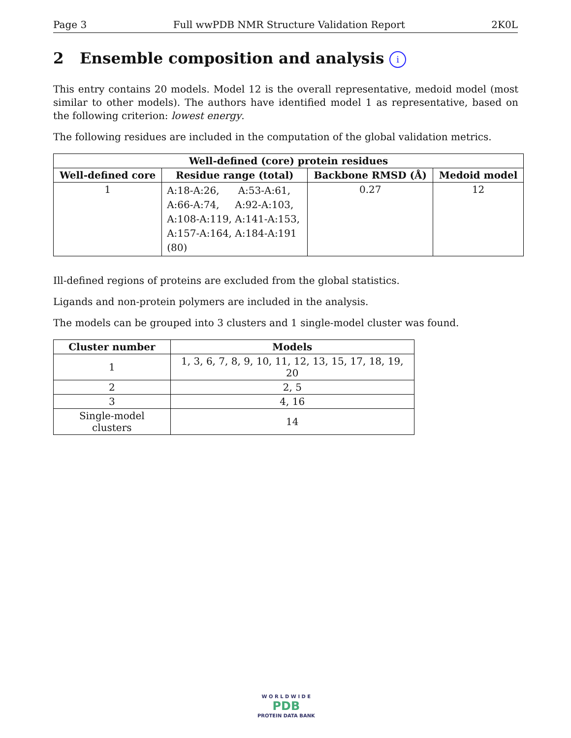Page 3 Full wwPDB NMR Structure Validation Report 2K0L
2 Ensemble composition and analysis i
This entry contains 20 models. Model 12 is the overall representative, medoid model (most similar to other models). The authors have identified model 1 as representative, based on the following criterion: lowest energy.
The following residues are included in the computation of the global validation metrics.
| Well-defined (core) protein residues | | | |
| --- | --- | --- | --- |
| Well-defined core | Residue range (total) | Backbone RMSD (Å) | Medoid model |
| 1 | A:18-A:26, A:53-A:61, A:66-A:74, A:92-A:103, A:108-A:119, A:141-A:153, A:157-A:164, A:184-A:191 (80) | 0.27 | 12 |
Ill-defined regions of proteins are excluded from the global statistics.
Ligands and non-protein polymers are included in the analysis.
The models can be grouped into 3 clusters and 1 single-model cluster was found.
| Cluster number | Models |
| --- | --- |
| 1 | 1, 3, 6, 7, 8, 9, 10, 11, 12, 13, 15, 17, 18, 19, 20 |
| 2 | 2, 5 |
| 3 | 4, 16 |
| Single-model clusters | 14 |
W O R L D W I D E
PDB
PROTEIN DATA BANK